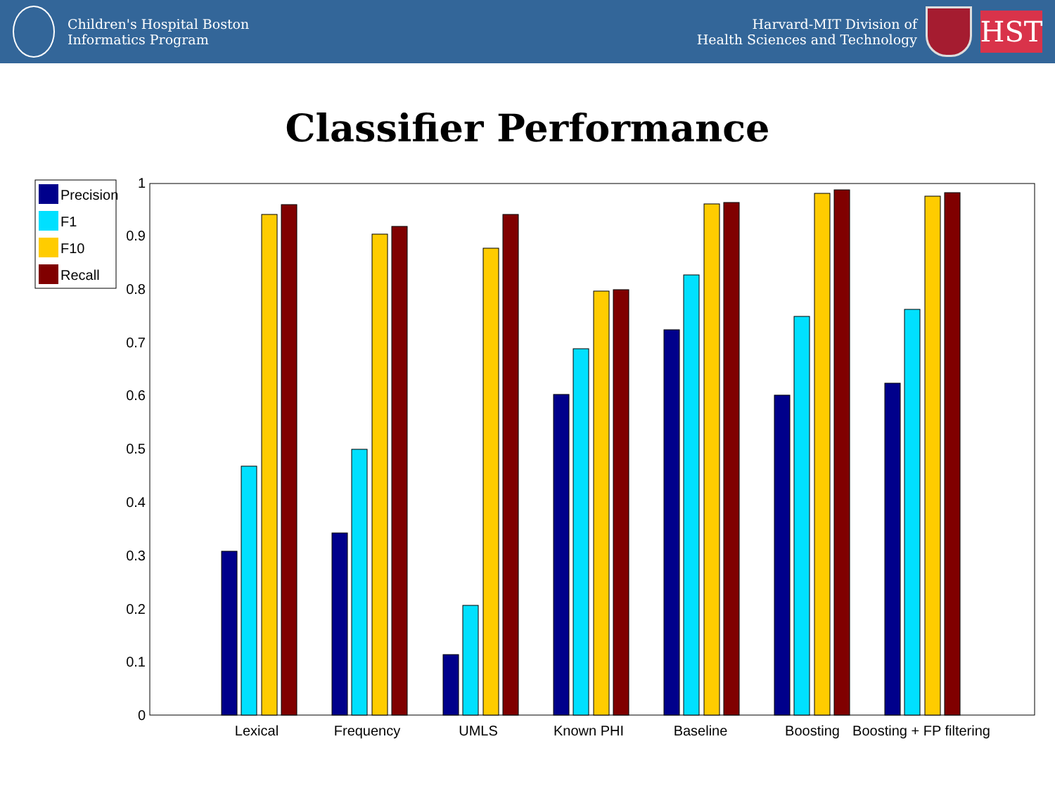Children's Hospital Boston
Informatics Program
Harvard-MIT Division of
Health Sciences and Technology
HST
Classifier Performance
Precision
F1
F10
Recall
0
0.1
0.2
0.3
0.4
0.5
0.6
0.7
0.8
0.9
1
Lexical
Frequency
UMLS
Known PHI
Baseline
Boosting
Boosting + FP filtering